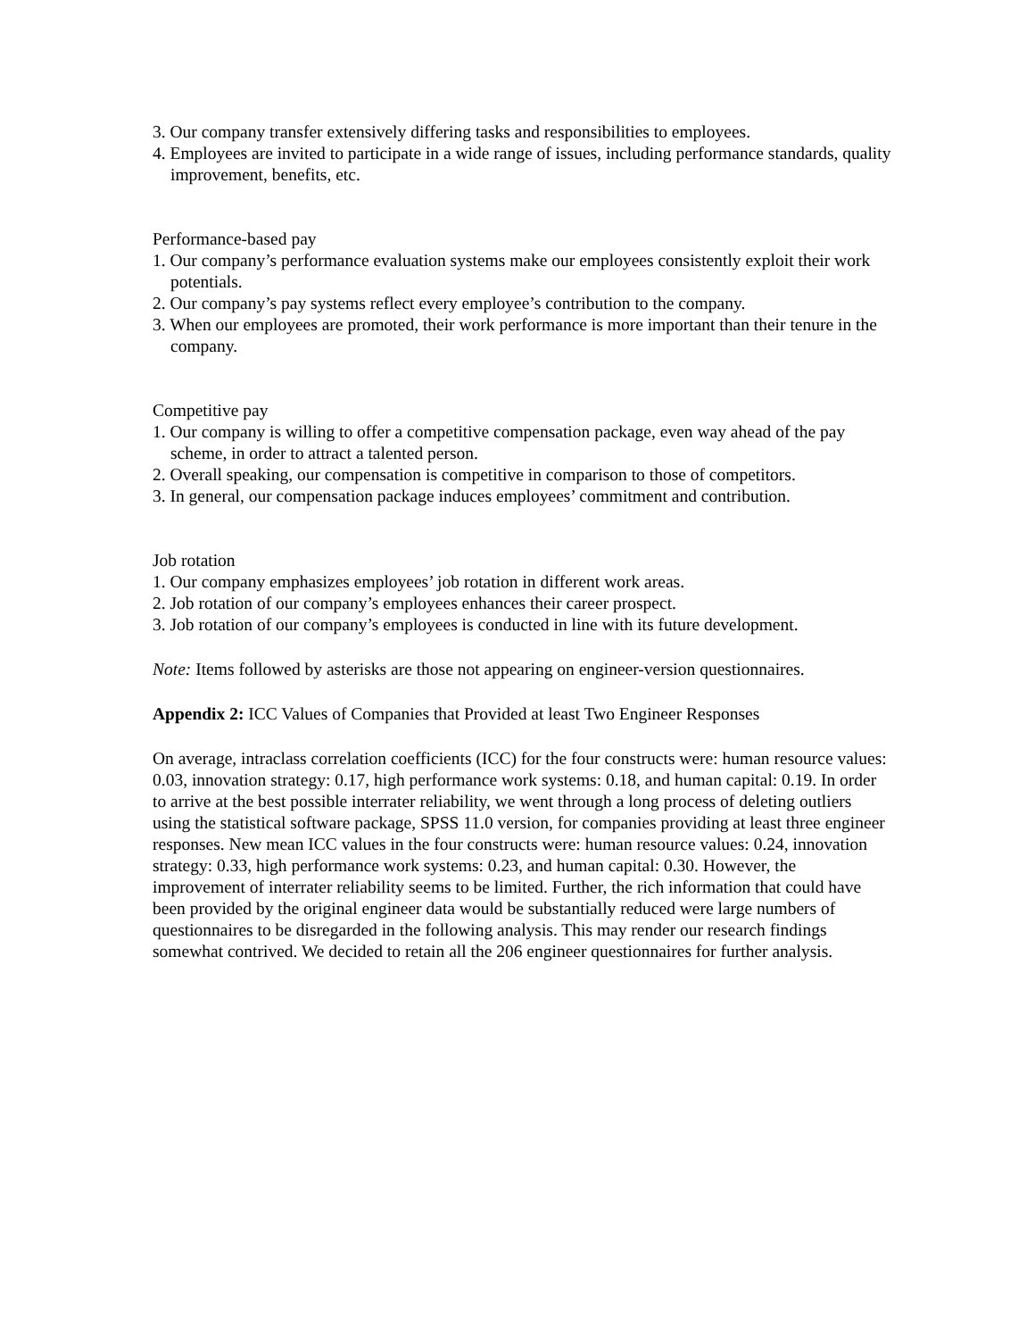3. Our company transfer extensively differing tasks and responsibilities to employees.
4. Employees are invited to participate in a wide range of issues, including performance standards, quality improvement, benefits, etc.
Performance-based pay
1. Our company’s performance evaluation systems make our employees consistently exploit their work potentials.
2. Our company’s pay systems reflect every employee’s contribution to the company.
3. When our employees are promoted, their work performance is more important than their tenure in the company.
Competitive pay
1. Our company is willing to offer a competitive compensation package, even way ahead of the pay scheme, in order to attract a talented person.
2. Overall speaking, our compensation is competitive in comparison to those of competitors.
3. In general, our compensation package induces employees’ commitment and contribution.
Job rotation
1. Our company emphasizes employees’ job rotation in different work areas.
2. Job rotation of our company’s employees enhances their career prospect.
3. Job rotation of our company’s employees is conducted in line with its future development.
Note: Items followed by asterisks are those not appearing on engineer-version questionnaires.
Appendix 2: ICC Values of Companies that Provided at least Two Engineer Responses
On average, intraclass correlation coefficients (ICC) for the four constructs were: human resource values: 0.03, innovation strategy: 0.17, high performance work systems: 0.18, and human capital: 0.19. In order to arrive at the best possible interrater reliability, we went through a long process of deleting outliers using the statistical software package, SPSS 11.0 version, for companies providing at least three engineer responses. New mean ICC values in the four constructs were: human resource values: 0.24, innovation strategy: 0.33, high performance work systems: 0.23, and human capital: 0.30. However, the improvement of interrater reliability seems to be limited. Further, the rich information that could have been provided by the original engineer data would be substantially reduced were large numbers of questionnaires to be disregarded in the following analysis. This may render our research findings somewhat contrived. We decided to retain all the 206 engineer questionnaires for further analysis.